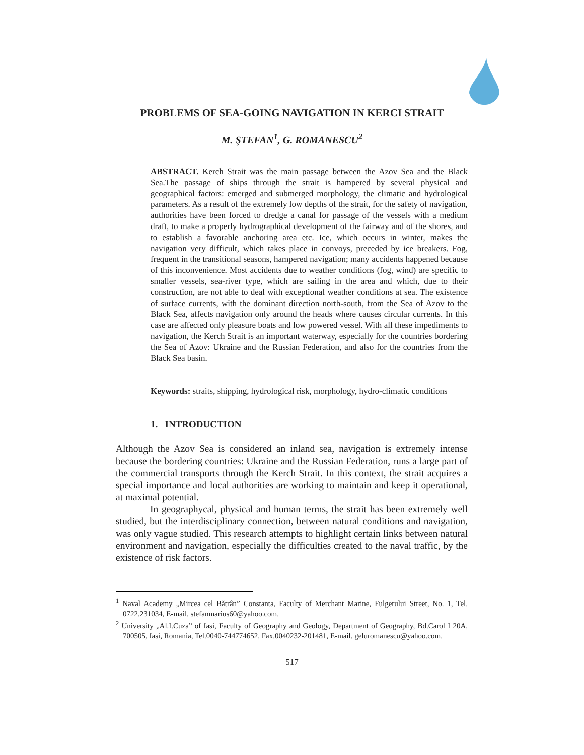PROBLEMS OF SEA-GOING NAVIGATION IN KERCI STRAIT
M. ŞTEFAN<sup>1</sup>, G. ROMANESCU<sup>2</sup>
ABSTRACT. Kerch Strait was the main passage between the Azov Sea and the Black Sea.The passage of ships through the strait is hampered by several physical and geographical factors: emerged and submerged morphology, the climatic and hydrological parameters. As a result of the extremely low depths of the strait, for the safety of navigation, authorities have been forced to dredge a canal for passage of the vessels with a medium draft, to make a properly hydrographical development of the fairway and of the shores, and to establish a favorable anchoring area etc. Ice, which occurs in winter, makes the navigation very difficult, which takes place in convoys, preceded by ice breakers. Fog, frequent in the transitional seasons, hampered navigation; many accidents happened because of this inconvenience. Most accidents due to weather conditions (fog, wind) are specific to smaller vessels, sea-river type, which are sailing in the area and which, due to their construction, are not able to deal with exceptional weather conditions at sea. The existence of surface currents, with the dominant direction north-south, from the Sea of Azov to the Black Sea, affects navigation only around the heads where causes circular currents. In this case are affected only pleasure boats and low powered vessel. With all these impediments to navigation, the Kerch Strait is an important waterway, especially for the countries bordering the Sea of Azov: Ukraine and the Russian Federation, and also for the countries from the Black Sea basin.
Keywords: straits, shipping, hydrological risk, morphology, hydro-climatic conditions
1. INTRODUCTION
Although the Azov Sea is considered an inland sea, navigation is extremely intense because the bordering countries: Ukraine and the Russian Federation, runs a large part of the commercial transports through the Kerch Strait. In this context, the strait acquires a special importance and local authorities are working to maintain and keep it operational, at maximal potential.
In geographycal, physical and human terms, the strait has been extremely well studied, but the interdisciplinary connection, between natural conditions and navigation, was only vague studied. This research attempts to highlight certain links between natural environment and navigation, especially the difficulties created to the naval traffic, by the existence of risk factors.
<sup>1</sup> Naval Academy „Mircea cel Bătrân” Constanta, Faculty of Merchant Marine, Fulgerului Street, No. 1, Tel. 0722.231034, E-mail. stefanmarius60@yahoo.com.
<sup>2</sup> University „Al.I.Cuza” of Iasi, Faculty of Geography and Geology, Department of Geography, Bd.Carol I 20A, 700505, Iasi, Romania, Tel.0040-744774652, Fax.0040232-201481, E-mail. geluromanescu@yahoo.com.
517